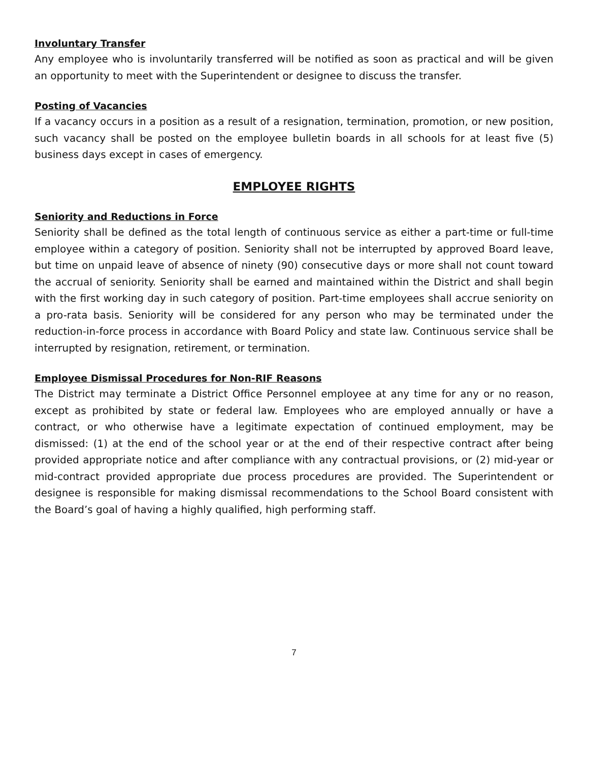Involuntary Transfer
Any employee who is involuntarily transferred will be notified as soon as practical and will be given an opportunity to meet with the Superintendent or designee to discuss the transfer.
Posting of Vacancies
If a vacancy occurs in a position as a result of a resignation, termination, promotion, or new position, such vacancy shall be posted on the employee bulletin boards in all schools for at least five (5) business days except in cases of emergency.
EMPLOYEE RIGHTS
Seniority and Reductions in Force
Seniority shall be defined as the total length of continuous service as either a part-time or full-time employee within a category of position. Seniority shall not be interrupted by approved Board leave, but time on unpaid leave of absence of ninety (90) consecutive days or more shall not count toward the accrual of seniority. Seniority shall be earned and maintained within the District and shall begin with the first working day in such category of position. Part-time employees shall accrue seniority on a pro-rata basis. Seniority will be considered for any person who may be terminated under the reduction-in-force process in accordance with Board Policy and state law. Continuous service shall be interrupted by resignation, retirement, or termination.
Employee Dismissal Procedures for Non-RIF Reasons
The District may terminate a District Office Personnel employee at any time for any or no reason, except as prohibited by state or federal law. Employees who are employed annually or have a contract, or who otherwise have a legitimate expectation of continued employment, may be dismissed: (1) at the end of the school year or at the end of their respective contract after being provided appropriate notice and after compliance with any contractual provisions, or (2) mid-year or mid-contract provided appropriate due process procedures are provided. The Superintendent or designee is responsible for making dismissal recommendations to the School Board consistent with the Board’s goal of having a highly qualified, high performing staff.
7